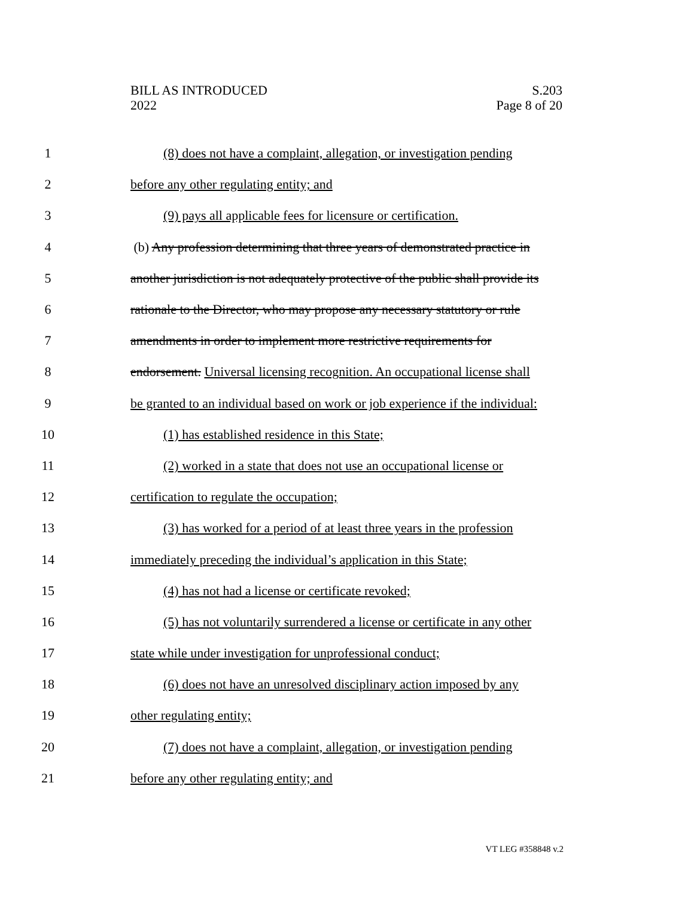BILL AS INTRODUCED
2022
S.203
Page 8 of 20
1 (8) does not have a complaint, allegation, or investigation pending
2 before any other regulating entity; and
3 (9) pays all applicable fees for licensure or certification.
4 (b) Any profession determining that three years of demonstrated practice in
5 another jurisdiction is not adequately protective of the public shall provide its
6 rationale to the Director, who may propose any necessary statutory or rule
7 amendments in order to implement more restrictive requirements for
8 endorsement. Universal licensing recognition. An occupational license shall
9 be granted to an individual based on work or job experience if the individual:
10 (1) has established residence in this State;
11 (2) worked in a state that does not use an occupational license or
12 certification to regulate the occupation;
13 (3) has worked for a period of at least three years in the profession
14 immediately preceding the individual’s application in this State;
15 (4) has not had a license or certificate revoked;
16 (5) has not voluntarily surrendered a license or certificate in any other
17 state while under investigation for unprofessional conduct;
18 (6) does not have an unresolved disciplinary action imposed by any
19 other regulating entity;
20 (7) does not have a complaint, allegation, or investigation pending
21 before any other regulating entity; and
VT LEG #358848 v.2